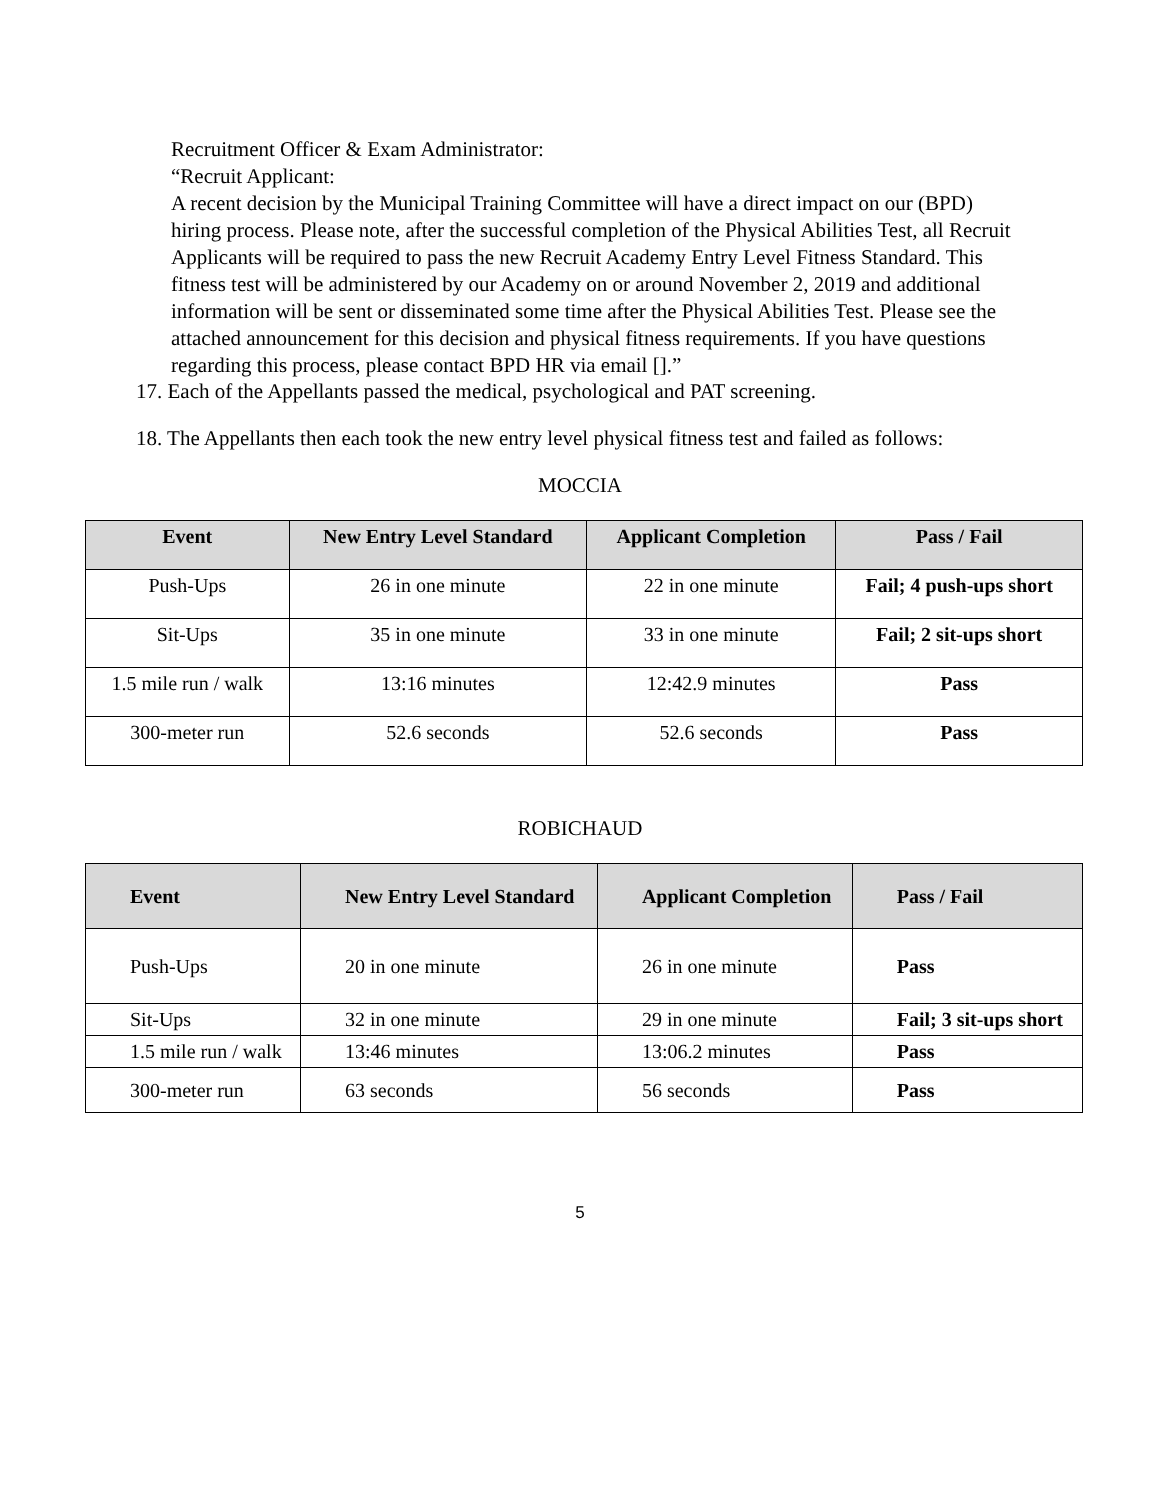Recruitment Officer & Exam Administrator:
“Recruit Applicant:
A recent decision by the Municipal Training Committee will have a direct impact on our (BPD) hiring process. Please note, after the successful completion of the Physical Abilities Test, all Recruit Applicants will be required to pass the new Recruit Academy Entry Level Fitness Standard. This fitness test will be administered by our Academy on or around November 2, 2019 and additional information will be sent or disseminated some time after the Physical Abilities Test. Please see the attached announcement for this decision and physical fitness requirements. If you have questions regarding this process, please contact BPD HR via email [].”
17. Each of the Appellants passed the medical, psychological and PAT screening.
18. The Appellants then each took the new entry level physical fitness test and failed as follows:
MOCCIA
| Event | New Entry Level Standard | Applicant Completion | Pass / Fail |
| --- | --- | --- | --- |
| Push-Ups | 26 in one minute | 22 in one minute | Fail; 4 push-ups short |
| Sit-Ups | 35 in one minute | 33 in one minute | Fail; 2 sit-ups short |
| 1.5 mile run / walk | 13:16 minutes | 12:42.9 minutes | Pass |
| 300-meter run | 52.6 seconds | 52.6 seconds | Pass |
ROBICHAUD
| Event | New Entry Level Standard | Applicant Completion | Pass / Fail |
| --- | --- | --- | --- |
| Push-Ups | 20 in one minute | 26 in one minute | Pass |
| Sit-Ups | 32 in one minute | 29 in one minute | Fail; 3 sit-ups short |
| 1.5 mile run / walk | 13:46 minutes | 13:06.2 minutes | Pass |
| 300-meter run | 63 seconds | 56 seconds | Pass |
5